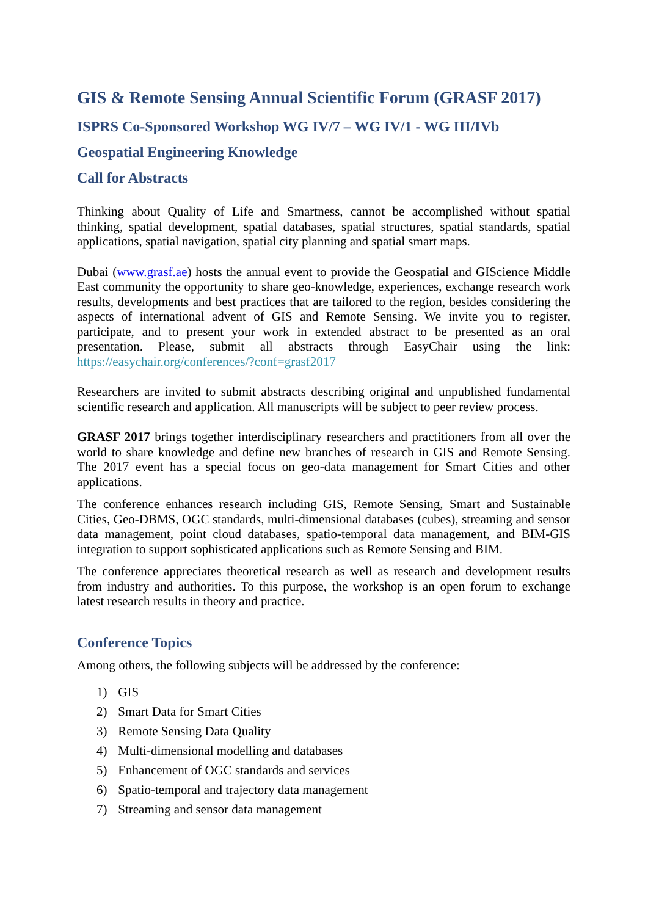GIS & Remote Sensing Annual Scientific Forum (GRASF 2017)
ISPRS Co-Sponsored Workshop WG IV/7 – WG IV/1 - WG III/IVb
Geospatial Engineering Knowledge
Call for Abstracts
Thinking about Quality of Life and Smartness, cannot be accomplished without spatial thinking, spatial development, spatial databases, spatial structures, spatial standards, spatial applications, spatial navigation, spatial city planning and spatial smart maps.
Dubai (www.grasf.ae) hosts the annual event to provide the Geospatial and GIScience Middle East community the opportunity to share geo-knowledge, experiences, exchange research work results, developments and best practices that are tailored to the region, besides considering the aspects of international advent of GIS and Remote Sensing. We invite you to register, participate, and to present your work in extended abstract to be presented as an oral presentation. Please, submit all abstracts through EasyChair using the link: https://easychair.org/conferences/?conf=grasf2017
Researchers are invited to submit abstracts describing original and unpublished fundamental scientific research and application. All manuscripts will be subject to peer review process.
GRASF 2017 brings together interdisciplinary researchers and practitioners from all over the world to share knowledge and define new branches of research in GIS and Remote Sensing. The 2017 event has a special focus on geo-data management for Smart Cities and other applications.
The conference enhances research including GIS, Remote Sensing, Smart and Sustainable Cities, Geo-DBMS, OGC standards, multi-dimensional databases (cubes), streaming and sensor data management, point cloud databases, spatio-temporal data management, and BIM-GIS integration to support sophisticated applications such as Remote Sensing and BIM.
The conference appreciates theoretical research as well as research and development results from industry and authorities. To this purpose, the workshop is an open forum to exchange latest research results in theory and practice.
Conference Topics
Among others, the following subjects will be addressed by the conference:
1) GIS
2) Smart Data for Smart Cities
3) Remote Sensing Data Quality
4) Multi-dimensional modelling and databases
5) Enhancement of OGC standards and services
6) Spatio-temporal and trajectory data management
7) Streaming and sensor data management